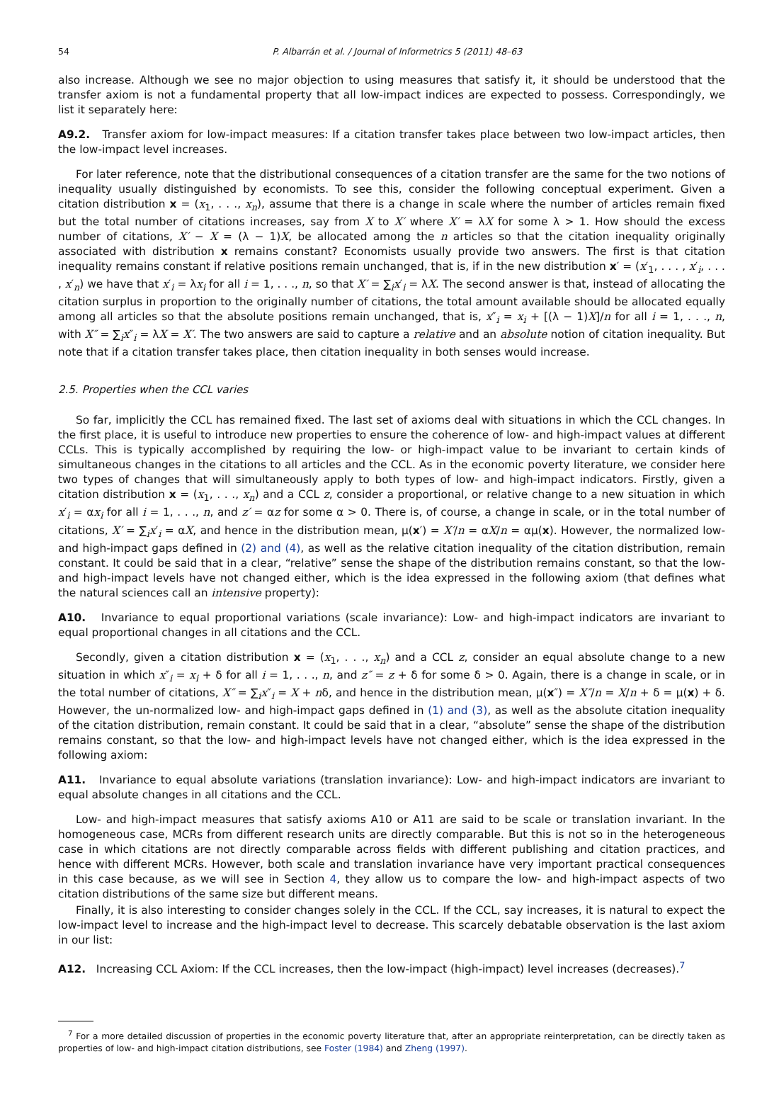54 P. Albarrán et al. / Journal of Informetrics 5 (2011) 48–63
also increase. Although we see no major objection to using measures that satisfy it, it should be understood that the transfer axiom is not a fundamental property that all low-impact indices are expected to possess. Correspondingly, we list it separately here:
A9.2. Transfer axiom for low-impact measures: If a citation transfer takes place between two low-impact articles, then the low-impact level increases.
For later reference, note that the distributional consequences of a citation transfer are the same for the two notions of inequality usually distinguished by economists. To see this, consider the following conceptual experiment. Given a citation distribution x = (x<sub>1</sub>, . . ., x<sub>n</sub>), assume that there is a change in scale where the number of articles remain fixed but the total number of citations increases, say from X to X′ where X′ = λX for some λ > 1. How should the excess number of citations, X′ − X = (λ − 1)X, be allocated among the n articles so that the citation inequality originally associated with distribution x remains constant? Economists usually provide two answers. The first is that citation inequality remains constant if relative positions remain unchanged, that is, if in the new distribution x′ = (x′<sub>1</sub>, . . . , x′<sub>i</sub>, . . . , x′<sub>n</sub>) we have that x′<sub>i</sub> = λx<sub>i</sub> for all i = 1, . . ., n, so that X′ = ∑<sub>i</sub>x′<sub>i</sub> = λX. The second answer is that, instead of allocating the citation surplus in proportion to the originally number of citations, the total amount available should be allocated equally among all articles so that the absolute positions remain unchanged, that is, x″<sub>i</sub> = x<sub>i</sub> + [(λ − 1)X]/n for all i = 1, . . ., n, with X″ = ∑<sub>i</sub>x″<sub>i</sub> = λX = X′. The two answers are said to capture a relative and an absolute notion of citation inequality. But note that if a citation transfer takes place, then citation inequality in both senses would increase.
2.5. Properties when the CCL varies
So far, implicitly the CCL has remained fixed. The last set of axioms deal with situations in which the CCL changes. In the first place, it is useful to introduce new properties to ensure the coherence of low- and high-impact values at different CCLs. This is typically accomplished by requiring the low- or high-impact value to be invariant to certain kinds of simultaneous changes in the citations to all articles and the CCL. As in the economic poverty literature, we consider here two types of changes that will simultaneously apply to both types of low- and high-impact indicators. Firstly, given a citation distribution x = (x<sub>1</sub>, . . ., x<sub>n</sub>) and a CCL z, consider a proportional, or relative change to a new situation in which x′<sub>i</sub> = αx<sub>i</sub> for all i = 1, . . ., n, and z′ = αz for some α > 0. There is, of course, a change in scale, or in the total number of citations, X′ = ∑<sub>i</sub>x′<sub>i</sub> = αX, and hence in the distribution mean, μ(x′) = X′/n = αX/n = αμ(x). However, the normalized low- and high-impact gaps defined in (2) and (4), as well as the relative citation inequality of the citation distribution, remain constant. It could be said that in a clear, “relative” sense the shape of the distribution remains constant, so that the low- and high-impact levels have not changed either, which is the idea expressed in the following axiom (that defines what the natural sciences call an intensive property):
A10. Invariance to equal proportional variations (scale invariance): Low- and high-impact indicators are invariant to equal proportional changes in all citations and the CCL.
Secondly, given a citation distribution x = (x<sub>1</sub>, . . ., x<sub>n</sub>) and a CCL z, consider an equal absolute change to a new situation in which x″<sub>i</sub> = x<sub>i</sub> + δ for all i = 1, . . ., n, and z″ = z + δ for some δ > 0. Again, there is a change in scale, or in the total number of citations, X″ = ∑<sub>i</sub>x″<sub>i</sub> = X + nδ, and hence in the distribution mean, μ(x″) = X″/n = X/n + δ = μ(x) + δ. However, the un-normalized low- and high-impact gaps defined in (1) and (3), as well as the absolute citation inequality of the citation distribution, remain constant. It could be said that in a clear, “absolute” sense the shape of the distribution remains constant, so that the low- and high-impact levels have not changed either, which is the idea expressed in the following axiom:
A11. Invariance to equal absolute variations (translation invariance): Low- and high-impact indicators are invariant to equal absolute changes in all citations and the CCL.
Low- and high-impact measures that satisfy axioms A10 or A11 are said to be scale or translation invariant. In the homogeneous case, MCRs from different research units are directly comparable. But this is not so in the heterogeneous case in which citations are not directly comparable across fields with different publishing and citation practices, and hence with different MCRs. However, both scale and translation invariance have very important practical consequences in this case because, as we will see in Section 4, they allow us to compare the low- and high-impact aspects of two citation distributions of the same size but different means.
Finally, it is also interesting to consider changes solely in the CCL. If the CCL, say increases, it is natural to expect the low-impact level to increase and the high-impact level to decrease. This scarcely debatable observation is the last axiom in our list:
A12. Increasing CCL Axiom: If the CCL increases, then the low-impact (high-impact) level increases (decreases).<sup>7</sup>
<sup>7</sup> For a more detailed discussion of properties in the economic poverty literature that, after an appropriate reinterpretation, can be directly taken as properties of low- and high-impact citation distributions, see Foster (1984) and Zheng (1997).